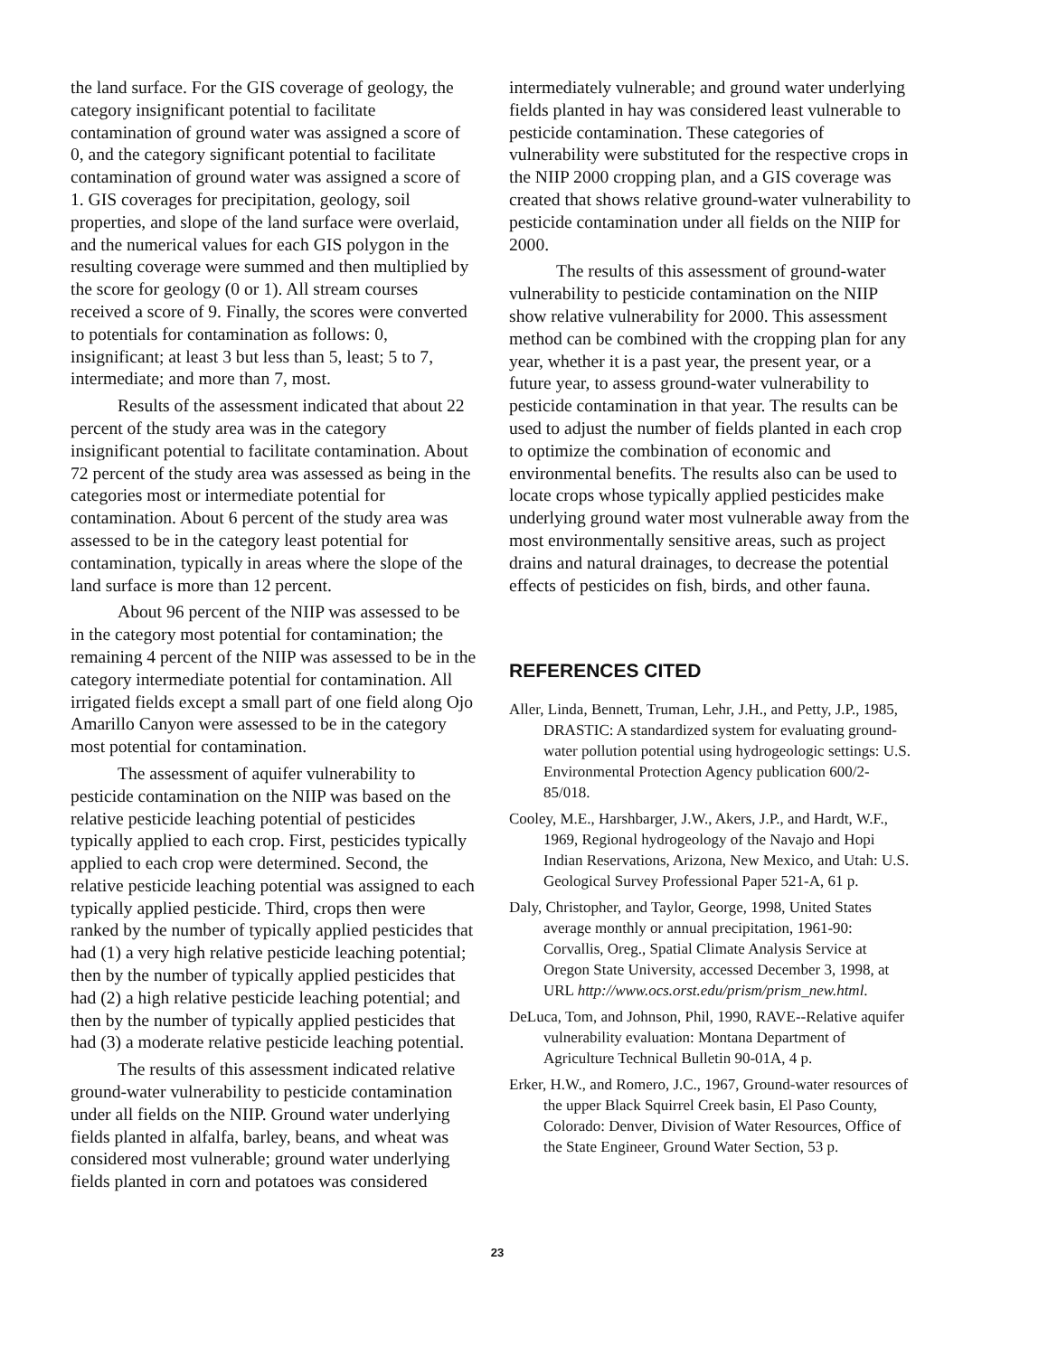the land surface. For the GIS coverage of geology, the category insignificant potential to facilitate contamination of ground water was assigned a score of 0, and the category significant potential to facilitate contamination of ground water was assigned a score of 1. GIS coverages for precipitation, geology, soil properties, and slope of the land surface were overlaid, and the numerical values for each GIS polygon in the resulting coverage were summed and then multiplied by the score for geology (0 or 1). All stream courses received a score of 9. Finally, the scores were converted to potentials for contamination as follows: 0, insignificant; at least 3 but less than 5, least; 5 to 7, intermediate; and more than 7, most.
Results of the assessment indicated that about 22 percent of the study area was in the category insignificant potential to facilitate contamination. About 72 percent of the study area was assessed as being in the categories most or intermediate potential for contamination. About 6 percent of the study area was assessed to be in the category least potential for contamination, typically in areas where the slope of the land surface is more than 12 percent.
About 96 percent of the NIIP was assessed to be in the category most potential for contamination; the remaining 4 percent of the NIIP was assessed to be in the category intermediate potential for contamination. All irrigated fields except a small part of one field along Ojo Amarillo Canyon were assessed to be in the category most potential for contamination.
The assessment of aquifer vulnerability to pesticide contamination on the NIIP was based on the relative pesticide leaching potential of pesticides typically applied to each crop. First, pesticides typically applied to each crop were determined. Second, the relative pesticide leaching potential was assigned to each typically applied pesticide. Third, crops then were ranked by the number of typically applied pesticides that had (1) a very high relative pesticide leaching potential; then by the number of typically applied pesticides that had (2) a high relative pesticide leaching potential; and then by the number of typically applied pesticides that had (3) a moderate relative pesticide leaching potential.
The results of this assessment indicated relative ground-water vulnerability to pesticide contamination under all fields on the NIIP. Ground water underlying fields planted in alfalfa, barley, beans, and wheat was considered most vulnerable; ground water underlying fields planted in corn and potatoes was considered
intermediately vulnerable; and ground water underlying fields planted in hay was considered least vulnerable to pesticide contamination. These categories of vulnerability were substituted for the respective crops in the NIIP 2000 cropping plan, and a GIS coverage was created that shows relative ground-water vulnerability to pesticide contamination under all fields on the NIIP for 2000.
The results of this assessment of ground-water vulnerability to pesticide contamination on the NIIP show relative vulnerability for 2000. This assessment method can be combined with the cropping plan for any year, whether it is a past year, the present year, or a future year, to assess ground-water vulnerability to pesticide contamination in that year. The results can be used to adjust the number of fields planted in each crop to optimize the combination of economic and environmental benefits. The results also can be used to locate crops whose typically applied pesticides make underlying ground water most vulnerable away from the most environmentally sensitive areas, such as project drains and natural drainages, to decrease the potential effects of pesticides on fish, birds, and other fauna.
REFERENCES CITED
Aller, Linda, Bennett, Truman, Lehr, J.H., and Petty, J.P., 1985, DRASTIC: A standardized system for evaluating ground-water pollution potential using hydrogeologic settings: U.S. Environmental Protection Agency publication 600/2-85/018.
Cooley, M.E., Harshbarger, J.W., Akers, J.P., and Hardt, W.F., 1969, Regional hydrogeology of the Navajo and Hopi Indian Reservations, Arizona, New Mexico, and Utah: U.S. Geological Survey Professional Paper 521-A, 61 p.
Daly, Christopher, and Taylor, George, 1998, United States average monthly or annual precipitation, 1961-90: Corvallis, Oreg., Spatial Climate Analysis Service at Oregon State University, accessed December 3, 1998, at URL http://www.ocs.orst.edu/prism/prism_new.html.
DeLuca, Tom, and Johnson, Phil, 1990, RAVE--Relative aquifer vulnerability evaluation: Montana Department of Agriculture Technical Bulletin 90-01A, 4 p.
Erker, H.W., and Romero, J.C., 1967, Ground-water resources of the upper Black Squirrel Creek basin, El Paso County, Colorado: Denver, Division of Water Resources, Office of the State Engineer, Ground Water Section, 53 p.
23